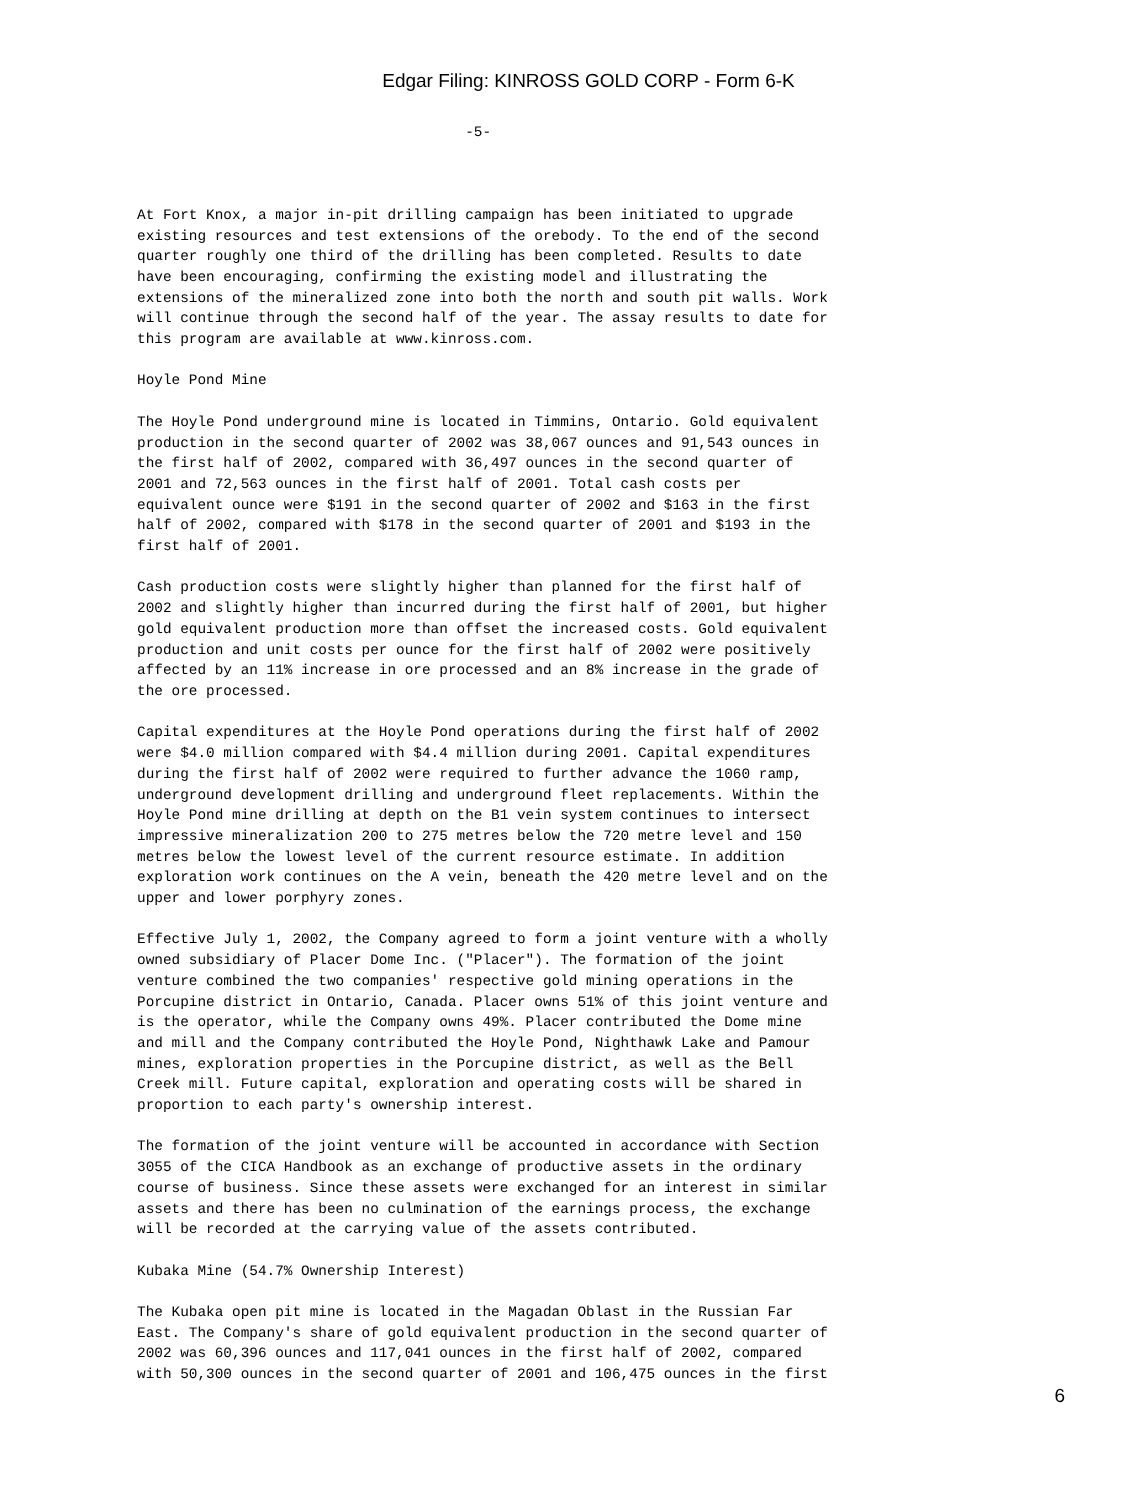Edgar Filing: KINROSS GOLD CORP - Form 6-K
                                      -5-



At Fort Knox, a major in-pit drilling campaign has been initiated to upgrade
existing resources and test extensions of the orebody. To the end of the second
quarter roughly one third of the drilling has been completed. Results to date
have been encouraging, confirming the existing model and illustrating the
extensions of the mineralized zone into both the north and south pit walls. Work
will continue through the second half of the year. The assay results to date for
this program are available at www.kinross.com.

Hoyle Pond Mine

The Hoyle Pond underground mine is located in Timmins, Ontario. Gold equivalent
production in the second quarter of 2002 was 38,067 ounces and 91,543 ounces in
the first half of 2002, compared with 36,497 ounces in the second quarter of
2001 and 72,563 ounces in the first half of 2001. Total cash costs per
equivalent ounce were $191 in the second quarter of 2002 and $163 in the first
half of 2002, compared with $178 in the second quarter of 2001 and $193 in the
first half of 2001.

Cash production costs were slightly higher than planned for the first half of
2002 and slightly higher than incurred during the first half of 2001, but higher
gold equivalent production more than offset the increased costs. Gold equivalent
production and unit costs per ounce for the first half of 2002 were positively
affected by an 11% increase in ore processed and an 8% increase in the grade of
the ore processed.

Capital expenditures at the Hoyle Pond operations during the first half of 2002
were $4.0 million compared with $4.4 million during 2001. Capital expenditures
during the first half of 2002 were required to further advance the 1060 ramp,
underground development drilling and underground fleet replacements. Within the
Hoyle Pond mine drilling at depth on the B1 vein system continues to intersect
impressive mineralization 200 to 275 metres below the 720 metre level and 150
metres below the lowest level of the current resource estimate. In addition
exploration work continues on the A vein, beneath the 420 metre level and on the
upper and lower porphyry zones.

Effective July 1, 2002, the Company agreed to form a joint venture with a wholly
owned subsidiary of Placer Dome Inc. ("Placer"). The formation of the joint
venture combined the two companies' respective gold mining operations in the
Porcupine district in Ontario, Canada. Placer owns 51% of this joint venture and
is the operator, while the Company owns 49%. Placer contributed the Dome mine
and mill and the Company contributed the Hoyle Pond, Nighthawk Lake and Pamour
mines, exploration properties in the Porcupine district, as well as the Bell
Creek mill. Future capital, exploration and operating costs will be shared in
proportion to each party's ownership interest.

The formation of the joint venture will be accounted in accordance with Section
3055 of the CICA Handbook as an exchange of productive assets in the ordinary
course of business. Since these assets were exchanged for an interest in similar
assets and there has been no culmination of the earnings process, the exchange
will be recorded at the carrying value of the assets contributed.

Kubaka Mine (54.7% Ownership Interest)

The Kubaka open pit mine is located in the Magadan Oblast in the Russian Far
East. The Company's share of gold equivalent production in the second quarter of
2002 was 60,396 ounces and 117,041 ounces in the first half of 2002, compared
with 50,300 ounces in the second quarter of 2001 and 106,475 ounces in the first
6